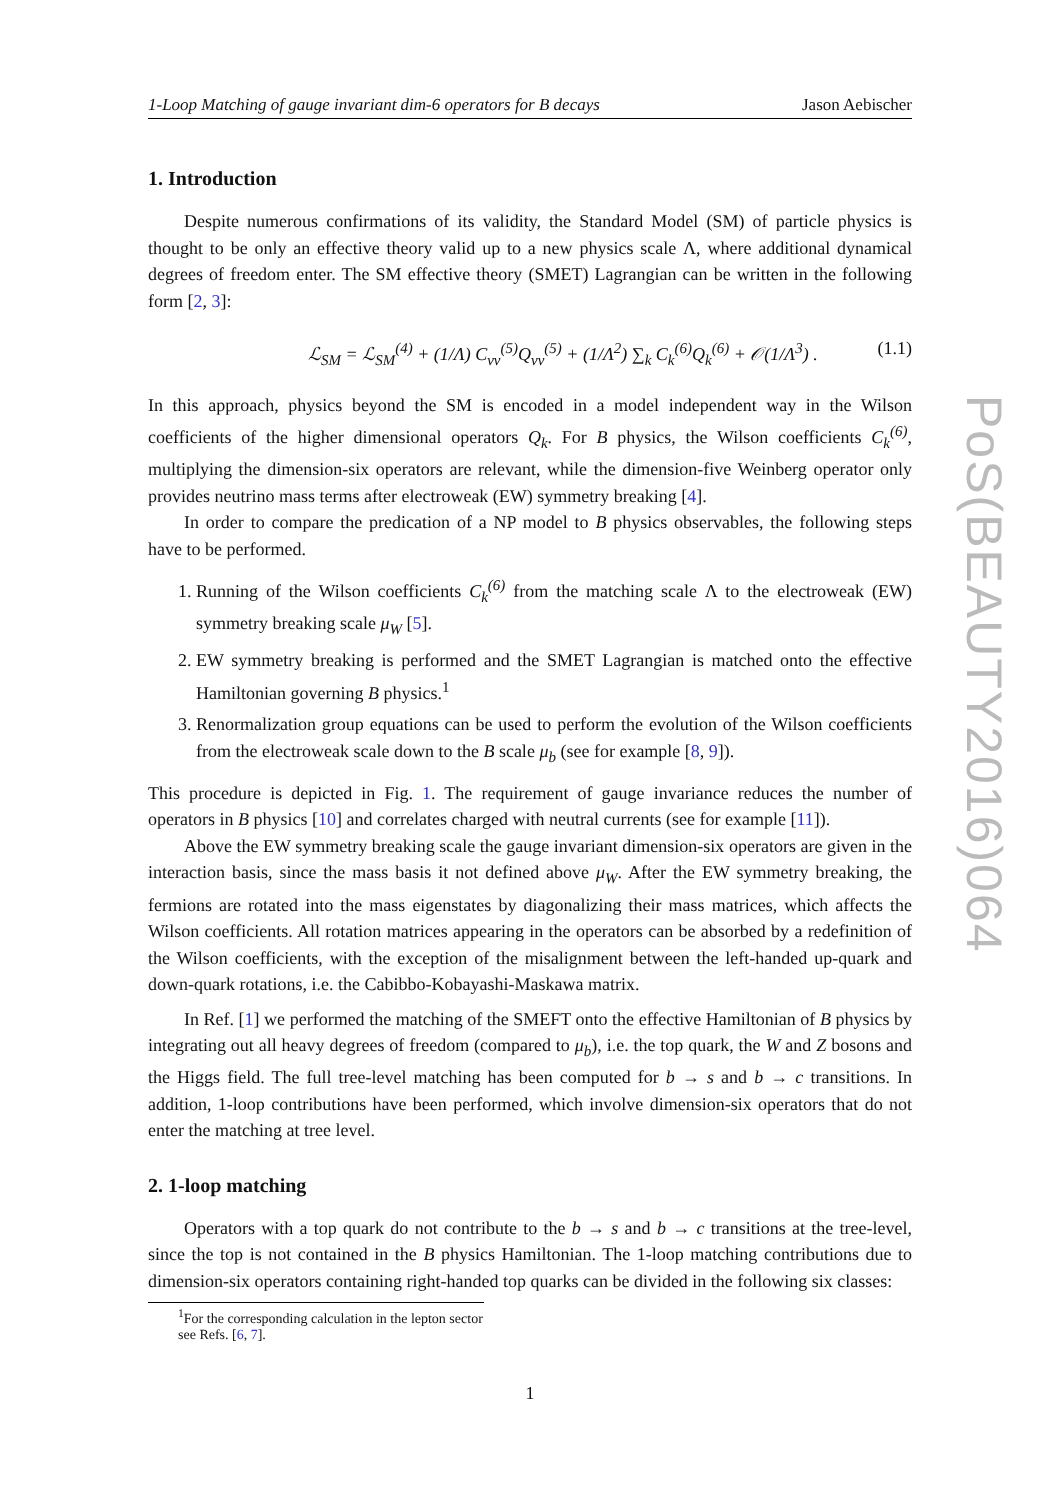1-Loop Matching of gauge invariant dim-6 operators for B decays Jason Aebischer
1. Introduction
Despite numerous confirmations of its validity, the Standard Model (SM) of particle physics is thought to be only an effective theory valid up to a new physics scale Λ, where additional dynamical degrees of freedom enter. The SM effective theory (SMET) Lagrangian can be written in the following form [2, 3]:
ℒ<sub>SM</sub> = ℒ<sub>SM</sub><sup>(4)</sup> + (1/Λ) C<sub>νν</sub><sup>(5)</sup>Q<sub>νν</sub><sup>(5)</sup> + (1/Λ<sup>2</sup>) ∑<sub>k</sub> C<sub>k</sub><sup>(6)</sup>Q<sub>k</sub><sup>(6)</sup> + 𝒪(1/Λ<sup>3</sup>) . (1.1)
In this approach, physics beyond the SM is encoded in a model independent way in the Wilson coefficients of the higher dimensional operators Q<sub>k</sub>. For B physics, the Wilson coefficients C<sub>k</sub><sup>(6)</sup>, multiplying the dimension-six operators are relevant, while the dimension-five Weinberg operator only provides neutrino mass terms after electroweak (EW) symmetry breaking [4].
In order to compare the predication of a NP model to B physics observables, the following steps have to be performed.
1. Running of the Wilson coefficients C<sub>k</sub><sup>(6)</sup> from the matching scale Λ to the electroweak (EW) symmetry breaking scale μ<sub>W</sub> [5].
2. EW symmetry breaking is performed and the SMET Lagrangian is matched onto the effective Hamiltonian governing B physics.<sup>1</sup>
3. Renormalization group equations can be used to perform the evolution of the Wilson coefficients from the electroweak scale down to the B scale μ<sub>b</sub> (see for example [8, 9]).
This procedure is depicted in Fig. 1. The requirement of gauge invariance reduces the number of operators in B physics [10] and correlates charged with neutral currents (see for example [11]).
Above the EW symmetry breaking scale the gauge invariant dimension-six operators are given in the interaction basis, since the mass basis it not defined above μ<sub>W</sub>. After the EW symmetry breaking, the fermions are rotated into the mass eigenstates by diagonalizing their mass matrices, which affects the Wilson coefficients. All rotation matrices appearing in the operators can be absorbed by a redefinition of the Wilson coefficients, with the exception of the misalignment between the left-handed up-quark and down-quark rotations, i.e. the Cabibbo-Kobayashi-Maskawa matrix.
In Ref. [1] we performed the matching of the SMEFT onto the effective Hamiltonian of B physics by integrating out all heavy degrees of freedom (compared to μ<sub>b</sub>), i.e. the top quark, the W and Z bosons and the Higgs field. The full tree-level matching has been computed for b → s and b → c transitions. In addition, 1-loop contributions have been performed, which involve dimension-six operators that do not enter the matching at tree level.
2. 1-loop matching
Operators with a top quark do not contribute to the b → s and b → c transitions at the tree-level, since the top is not contained in the B physics Hamiltonian. The 1-loop matching contributions due to dimension-six operators containing right-handed top quarks can be divided in the following six classes:
<sup>1</sup> For the corresponding calculation in the lepton sector see Refs. [6, 7].
1
PoS(BEAUTY2016)064